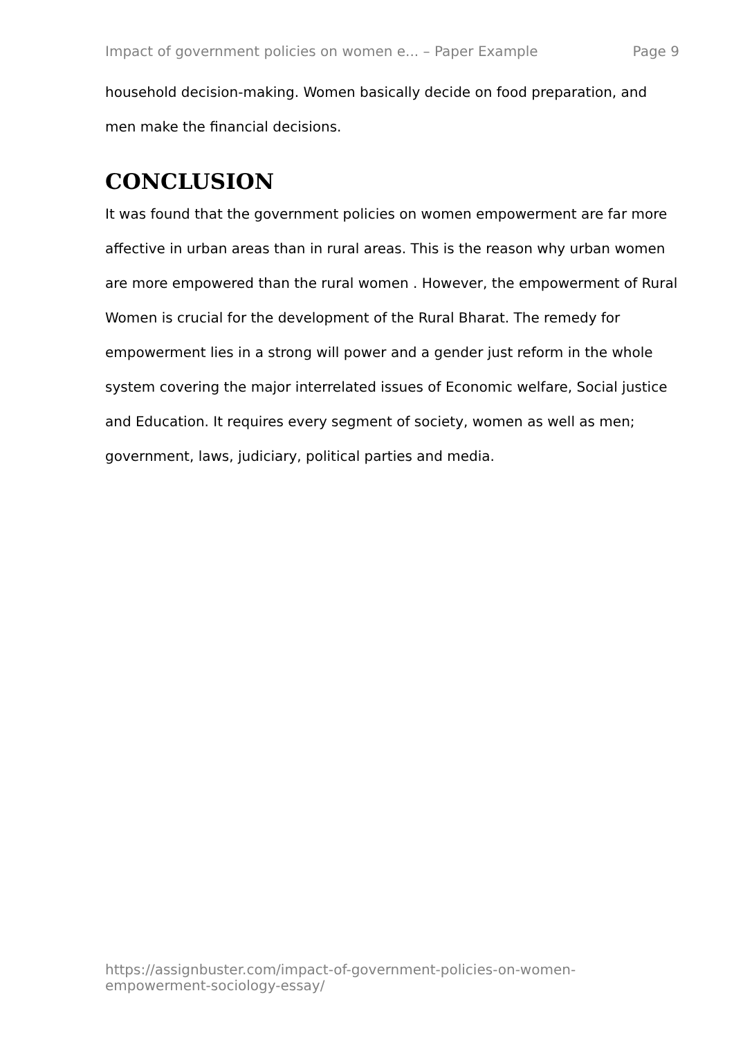Impact of government policies on women e... – Paper Example Page 9
household decision-making. Women basically decide on food preparation, and men make the financial decisions.
CONCLUSION
It was found that the government policies on women empowerment are far more affective in urban areas than in rural areas. This is the reason why urban women are more empowered than the rural women . However, the empowerment of Rural Women is crucial for the development of the Rural Bharat. The remedy for empowerment lies in a strong will power and a gender just reform in the whole system covering the major interrelated issues of Economic welfare, Social justice and Education. It requires every segment of society, women as well as men; government, laws, judiciary, political parties and media.
https://assignbuster.com/impact-of-government-policies-on-women-empowerment-sociology-essay/